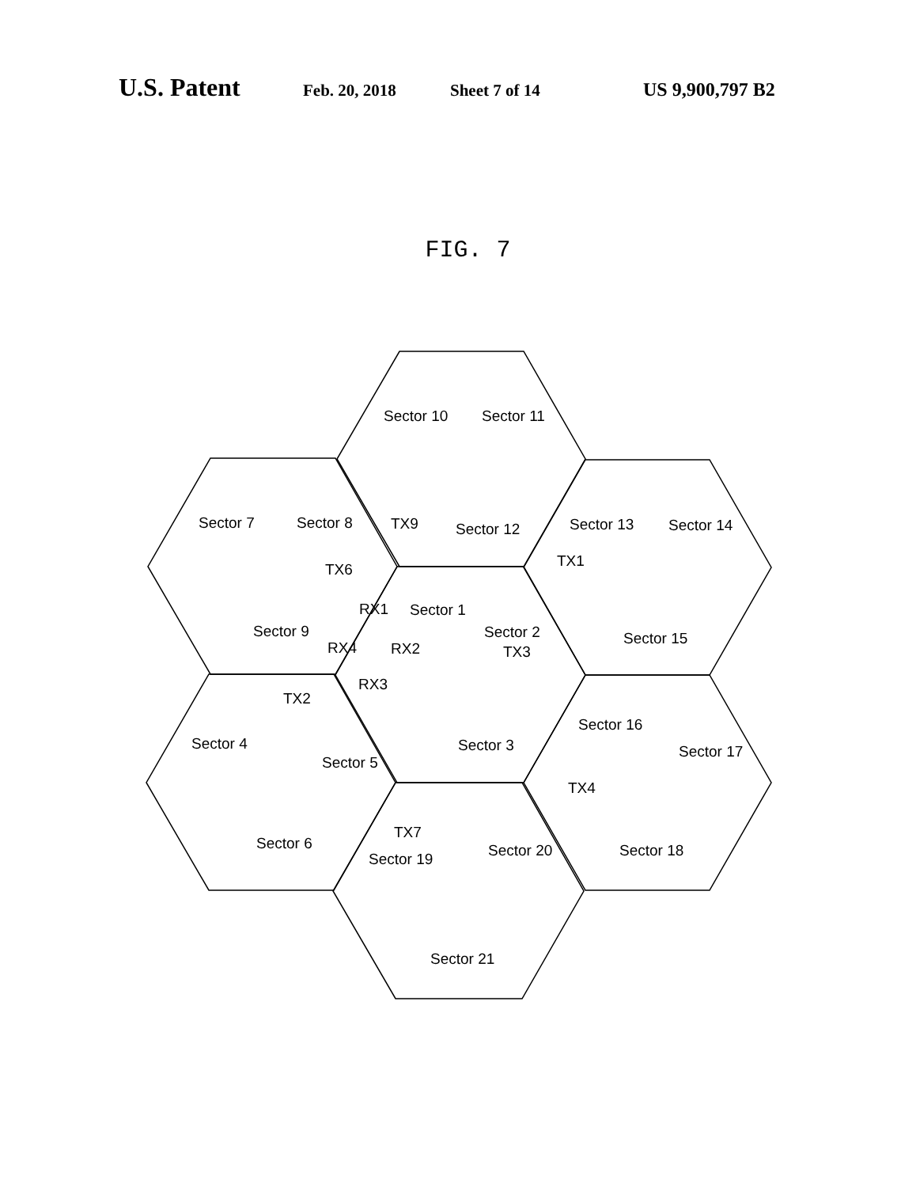U.S. Patent Feb. 20, 2018 Sheet 7 of 14 US 9,900,797 B2
FIG. 7
Sector 10
Sector 11
Sector 7
Sector 8
Sector 12
Sector 13
Sector 14
TX9
TX6
TX1
RX1
Sector 1
Sector 9
Sector 2
Sector 15
RX4
RX2
TX3
RX3
TX2
Sector 16
Sector 4
Sector 3
Sector 17
Sector 5
TX4
TX7
Sector 6
Sector 20
Sector 18
Sector 19
Sector 21